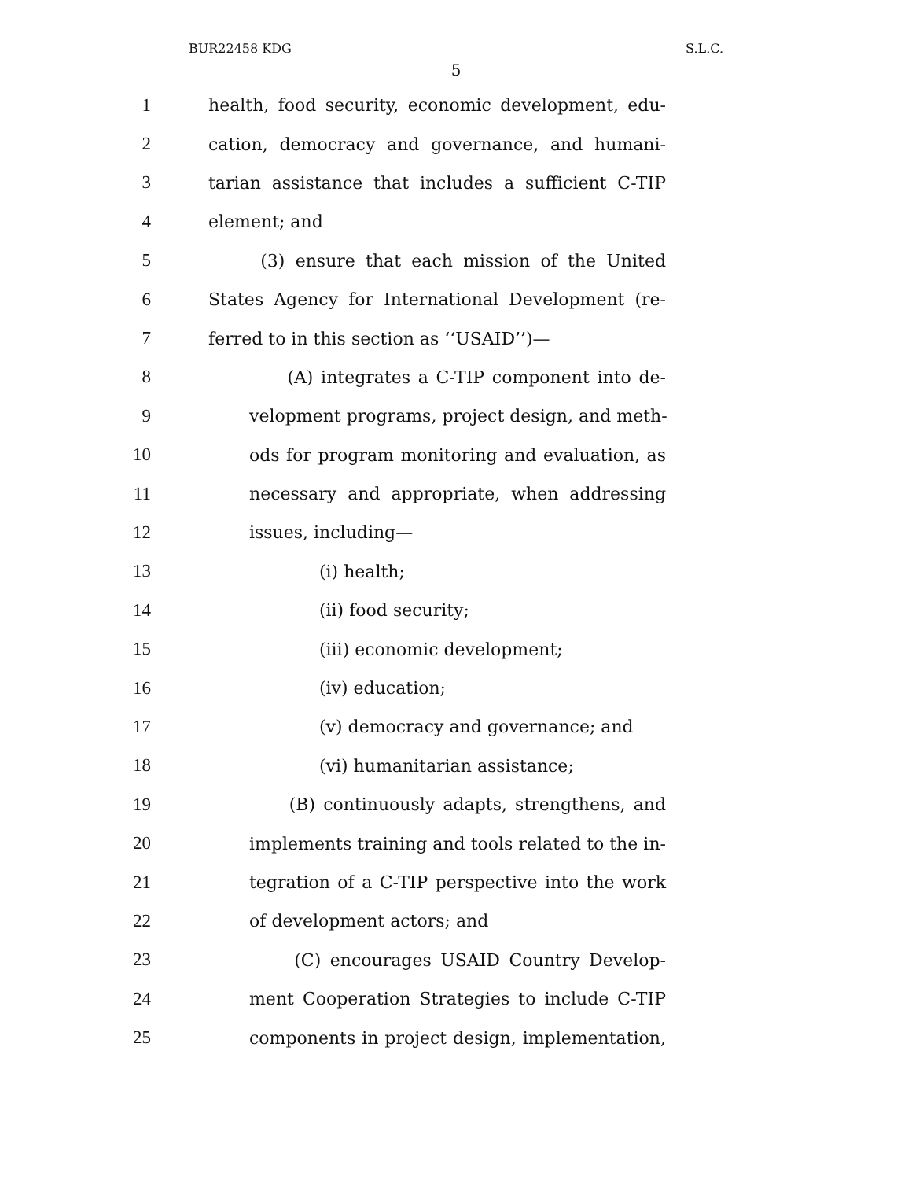BUR22458 KDG S.L.C.
5
1 health, food security, economic development, edu-
2 cation, democracy and governance, and humani-
3 tarian assistance that includes a sufficient C-TIP
4 element; and
5 (3) ensure that each mission of the United
6 States Agency for International Development (re-
7 ferred to in this section as ‘‘USAID’’)—
8 (A) integrates a C-TIP component into de-
9 velopment programs, project design, and meth-
10 ods for program monitoring and evaluation, as
11 necessary and appropriate, when addressing
12 issues, including—
13 (i) health;
14 (ii) food security;
15 (iii) economic development;
16 (iv) education;
17 (v) democracy and governance; and
18 (vi) humanitarian assistance;
19 (B) continuously adapts, strengthens, and
20 implements training and tools related to the in-
21 tegration of a C-TIP perspective into the work
22 of development actors; and
23 (C) encourages USAID Country Develop-
24 ment Cooperation Strategies to include C-TIP
25 components in project design, implementation,